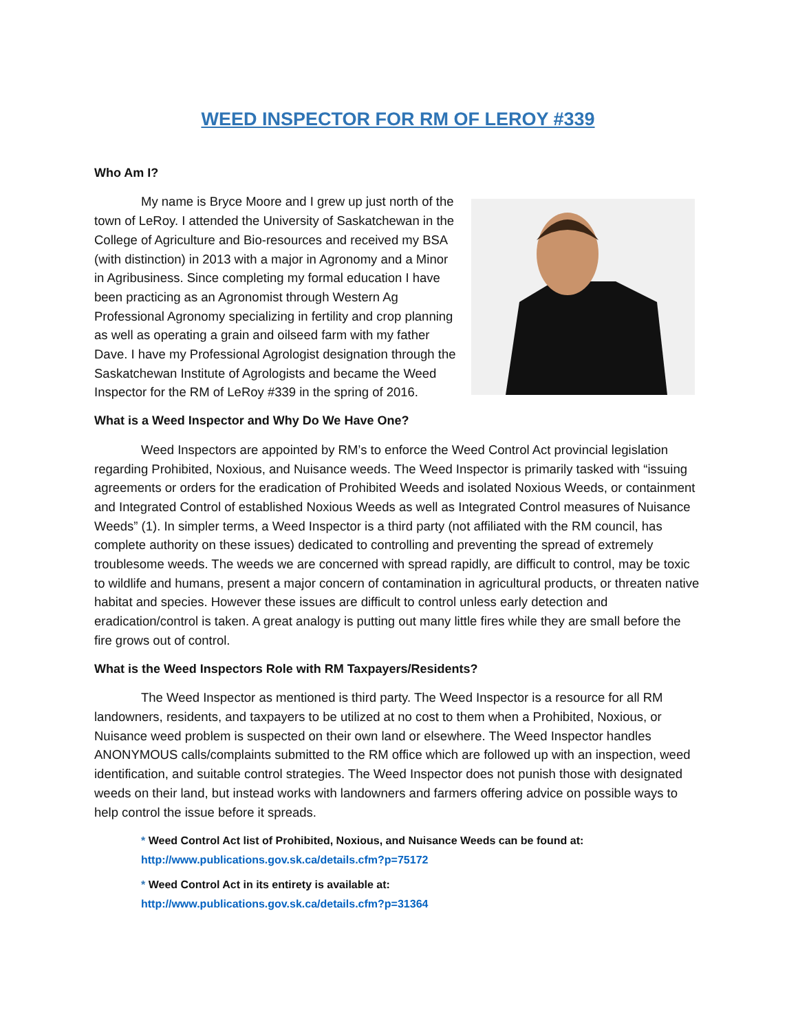WEED INSPECTOR FOR RM OF LEROY #339
Who Am I?
My name is Bryce Moore and I grew up just north of the town of LeRoy. I attended the University of Saskatchewan in the College of Agriculture and Bio-resources and received my BSA (with distinction) in 2013 with a major in Agronomy and a Minor in Agribusiness. Since completing my formal education I have been practicing as an Agronomist through Western Ag Professional Agronomy specializing in fertility and crop planning as well as operating a grain and oilseed farm with my father Dave. I have my Professional Agrologist designation through the Saskatchewan Institute of Agrologists and became the Weed Inspector for the RM of LeRoy #339 in the spring of 2016.
What is a Weed Inspector and Why Do We Have One?
Weed Inspectors are appointed by RM’s to enforce the Weed Control Act provincial legislation regarding Prohibited, Noxious, and Nuisance weeds. The Weed Inspector is primarily tasked with “issuing agreements or orders for the eradication of Prohibited Weeds and isolated Noxious Weeds, or containment and Integrated Control of established Noxious Weeds as well as Integrated Control measures of Nuisance Weeds” (1). In simpler terms, a Weed Inspector is a third party (not affiliated with the RM council, has complete authority on these issues) dedicated to controlling and preventing the spread of extremely troublesome weeds. The weeds we are concerned with spread rapidly, are difficult to control, may be toxic to wildlife and humans, present a major concern of contamination in agricultural products, or threaten native habitat and species. However these issues are difficult to control unless early detection and eradication/control is taken. A great analogy is putting out many little fires while they are small before the fire grows out of control.
What is the Weed Inspectors Role with RM Taxpayers/Residents?
The Weed Inspector as mentioned is third party. The Weed Inspector is a resource for all RM landowners, residents, and taxpayers to be utilized at no cost to them when a Prohibited, Noxious, or Nuisance weed problem is suspected on their own land or elsewhere. The Weed Inspector handles ANONYMOUS calls/complaints submitted to the RM office which are followed up with an inspection, weed identification, and suitable control strategies. The Weed Inspector does not punish those with designated weeds on their land, but instead works with landowners and farmers offering advice on possible ways to help control the issue before it spreads.
* Weed Control Act list of Prohibited, Noxious, and Nuisance Weeds can be found at: http://www.publications.gov.sk.ca/details.cfm?p=75172
* Weed Control Act in its entirety is available at:
http://www.publications.gov.sk.ca/details.cfm?p=31364